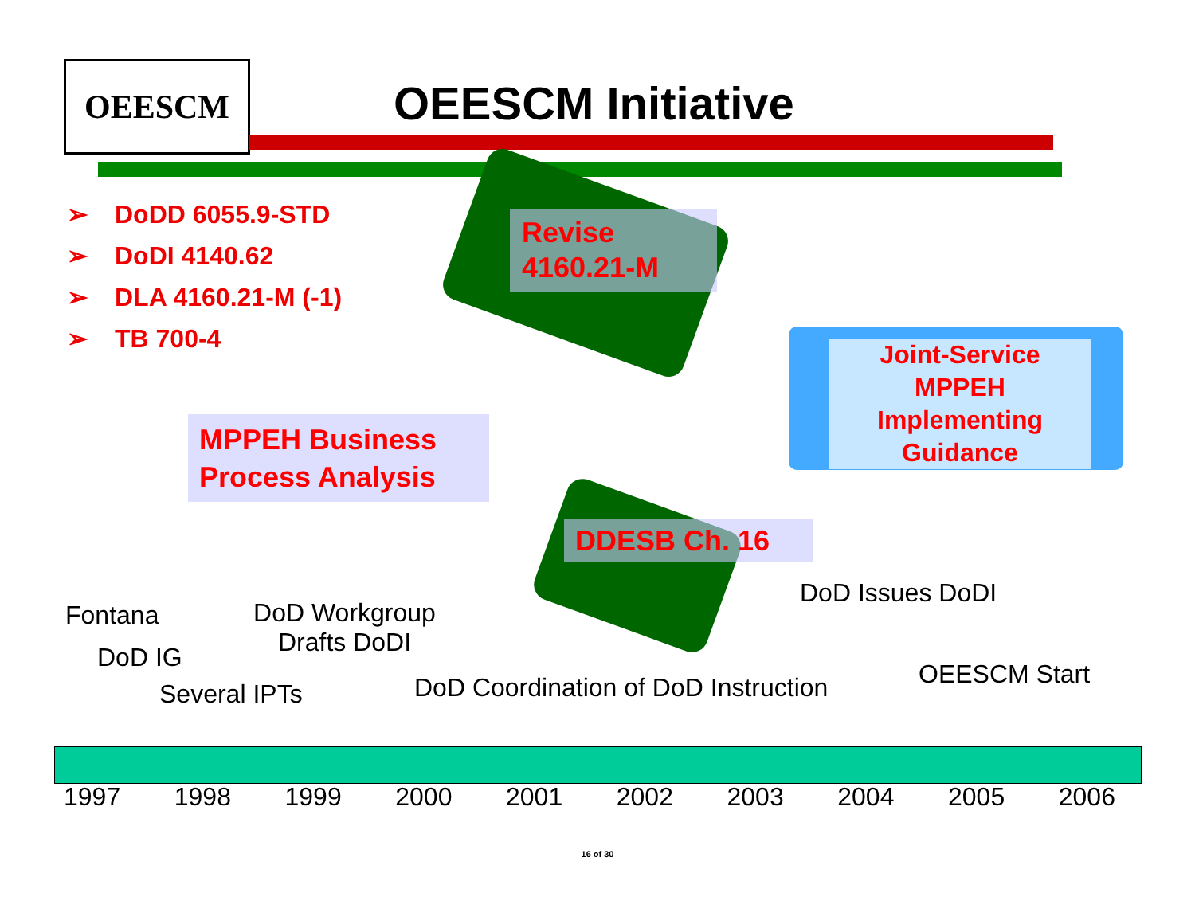OEESCM OEESCM Initiative
➢ DoDD 6055.9-STD
➢ DoDI 4140.62
➢ DLA 4160.21-M (-1)
➢ TB 700-4
Revise
4160.21-M
Joint-Service
MPPEH
Implementing
Guidance
MPPEH Business
Process Analysis
DDESB Ch. 16
DoD Issues DoDI
Fontana
DoD Workgroup
Drafts DoDI
DoD IG
Several IPTs
DoD Coordination of DoD Instruction
OEESCM Start
1997 1998 1999 2000 2001 2002 2003 2004 2005 2006
16 of 30